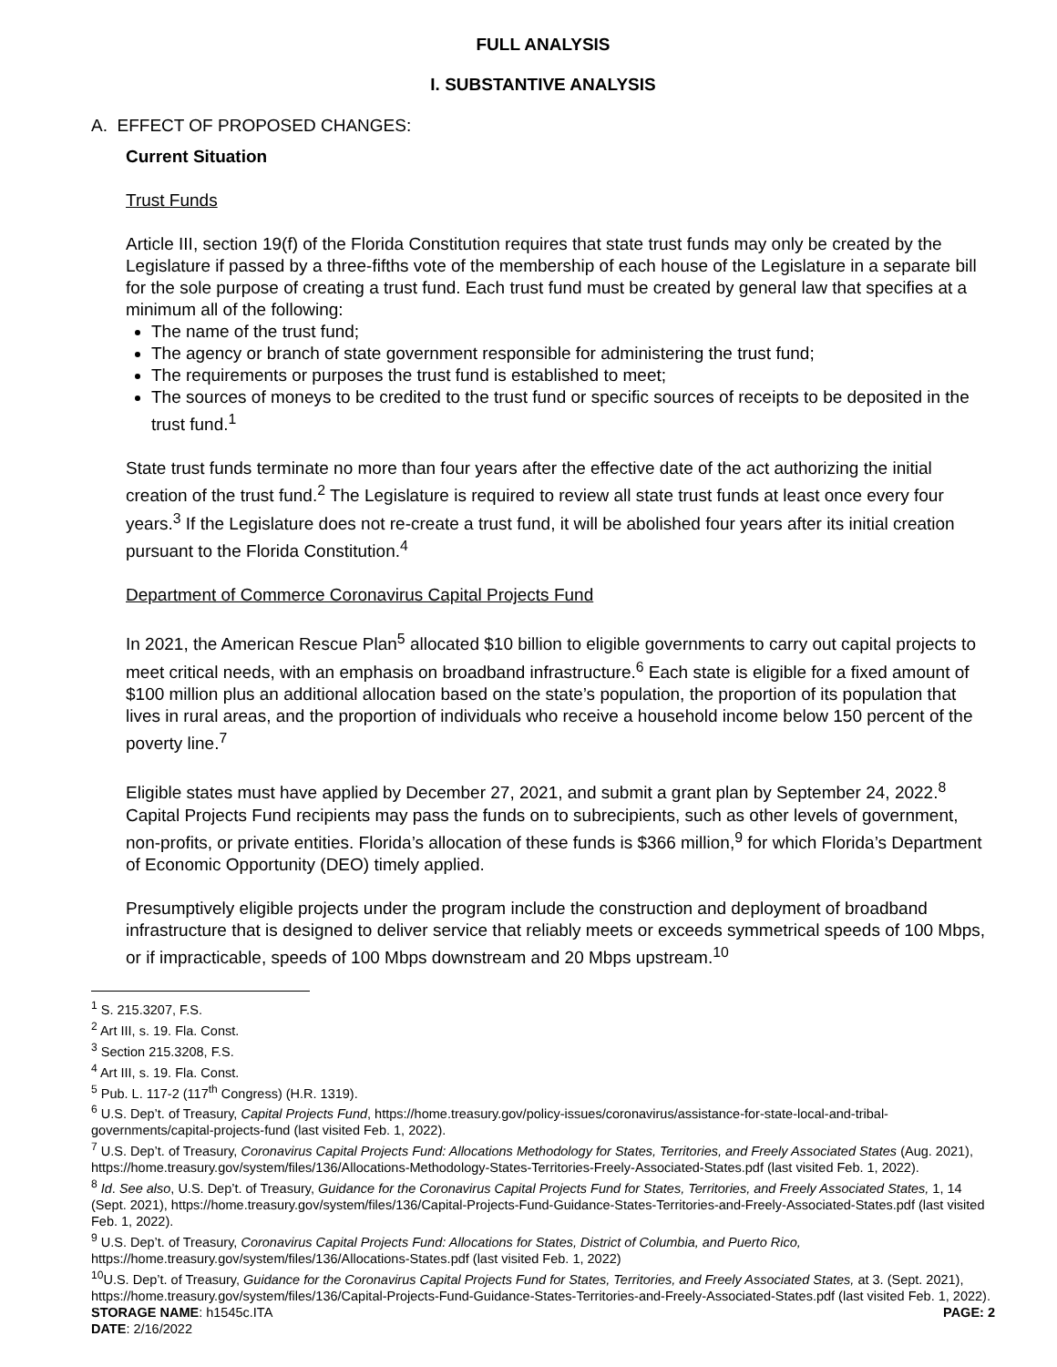FULL ANALYSIS
I. SUBSTANTIVE ANALYSIS
A. EFFECT OF PROPOSED CHANGES:
Current Situation
Trust Funds
Article III, section 19(f) of the Florida Constitution requires that state trust funds may only be created by the Legislature if passed by a three-fifths vote of the membership of each house of the Legislature in a separate bill for the sole purpose of creating a trust fund. Each trust fund must be created by general law that specifies at a minimum all of the following:
The name of the trust fund;
The agency or branch of state government responsible for administering the trust fund;
The requirements or purposes the trust fund is established to meet;
The sources of moneys to be credited to the trust fund or specific sources of receipts to be deposited in the trust fund.<sup>1</sup>
State trust funds terminate no more than four years after the effective date of the act authorizing the initial creation of the trust fund.<sup>2</sup> The Legislature is required to review all state trust funds at least once every four years.<sup>3</sup> If the Legislature does not re-create a trust fund, it will be abolished four years after its initial creation pursuant to the Florida Constitution.<sup>4</sup>
Department of Commerce Coronavirus Capital Projects Fund
In 2021, the American Rescue Plan<sup>5</sup> allocated $10 billion to eligible governments to carry out capital projects to meet critical needs, with an emphasis on broadband infrastructure.<sup>6</sup> Each state is eligible for a fixed amount of $100 million plus an additional allocation based on the state’s population, the proportion of its population that lives in rural areas, and the proportion of individuals who receive a household income below 150 percent of the poverty line.<sup>7</sup>
Eligible states must have applied by December 27, 2021, and submit a grant plan by September 24, 2022.<sup>8</sup> Capital Projects Fund recipients may pass the funds on to subrecipients, such as other levels of government, non-profits, or private entities. Florida’s allocation of these funds is $366 million,<sup>9</sup> for which Florida’s Department of Economic Opportunity (DEO) timely applied.
Presumptively eligible projects under the program include the construction and deployment of broadband infrastructure that is designed to deliver service that reliably meets or exceeds symmetrical speeds of 100 Mbps, or if impracticable, speeds of 100 Mbps downstream and 20 Mbps upstream.<sup>10</sup>
<sup>1</sup> S. 215.3207, F.S.
<sup>2</sup> Art III, s. 19. Fla. Const.
<sup>3</sup> Section 215.3208, F.S.
<sup>4</sup> Art III, s. 19. Fla. Const.
<sup>5</sup> Pub. L. 117-2 (117<sup>th</sup> Congress) (H.R. 1319).
<sup>6</sup> U.S. Dep’t. of Treasury, Capital Projects Fund, https://home.treasury.gov/policy-issues/coronavirus/assistance-for-state-local-and-tribal-governments/capital-projects-fund (last visited Feb. 1, 2022).
<sup>7</sup> U.S. Dep’t. of Treasury, Coronavirus Capital Projects Fund: Allocations Methodology for States, Territories, and Freely Associated States (Aug. 2021), https://home.treasury.gov/system/files/136/Allocations-Methodology-States-Territories-Freely-Associated-States.pdf (last visited Feb. 1, 2022).
<sup>8</sup> Id. See also, U.S. Dep’t. of Treasury, Guidance for the Coronavirus Capital Projects Fund for States, Territories, and Freely Associated States, 1, 14 (Sept. 2021), https://home.treasury.gov/system/files/136/Capital-Projects-Fund-Guidance-States-Territories-and-Freely-Associated-States.pdf (last visited Feb. 1, 2022).
<sup>9</sup> U.S. Dep’t. of Treasury, Coronavirus Capital Projects Fund: Allocations for States, District of Columbia, and Puerto Rico, https://home.treasury.gov/system/files/136/Allocations-States.pdf (last visited Feb. 1, 2022)
<sup>10</sup> U.S. Dep’t. of Treasury, Guidance for the Coronavirus Capital Projects Fund for States, Territories, and Freely Associated States, at 3. (Sept. 2021), https://home.treasury.gov/system/files/136/Capital-Projects-Fund-Guidance-States-Territories-and-Freely-Associated-States.pdf (last visited Feb. 1, 2022).
STORAGE NAME: h1545c.ITA PAGE: 2
DATE: 2/16/2022